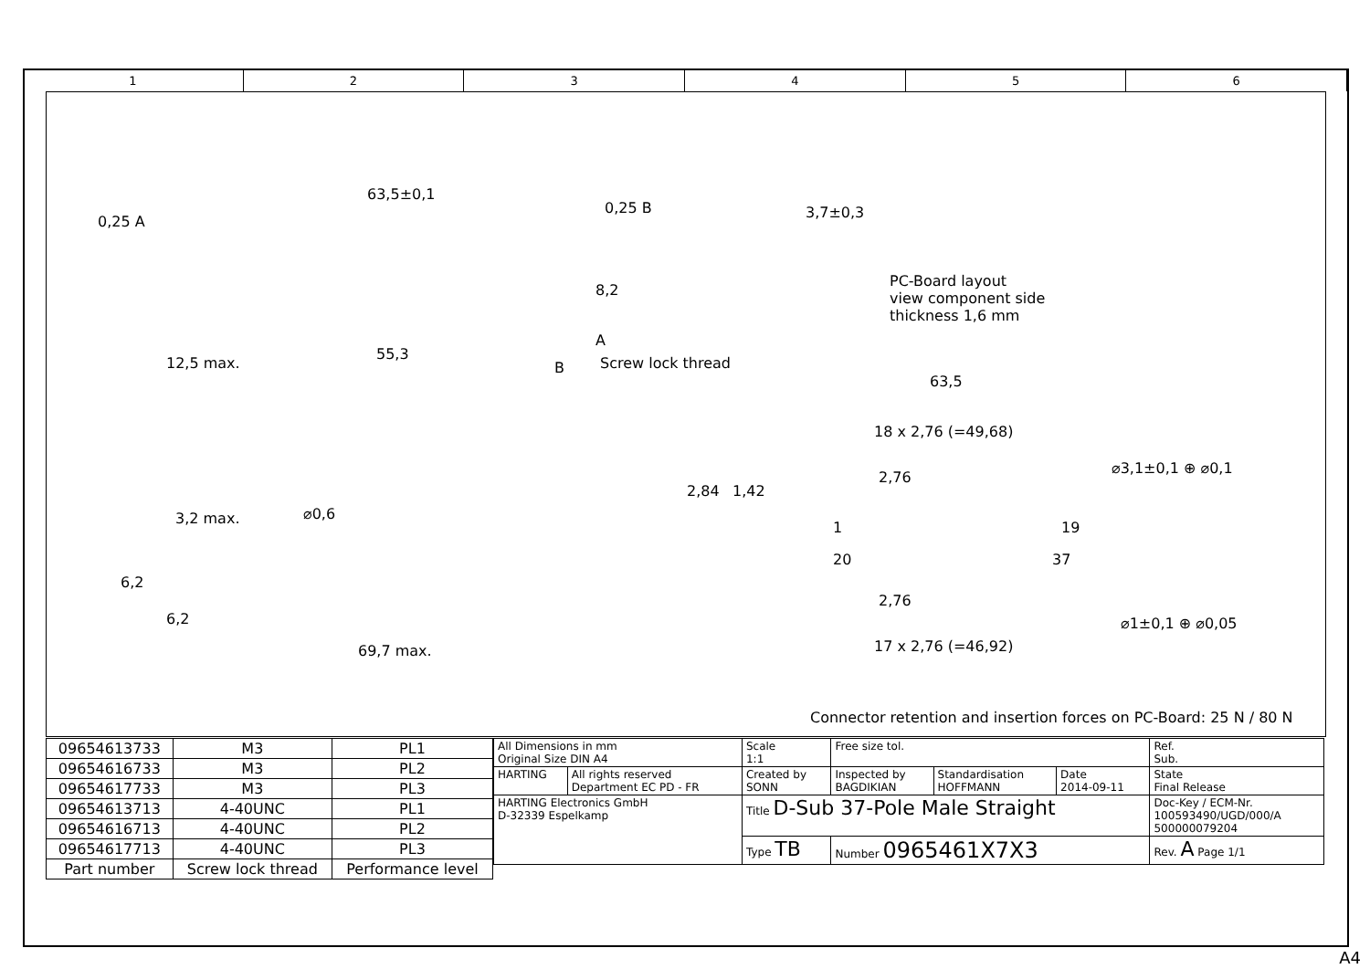1 2 3 4 5 6
63,5±0,1
0,25 A
0,25 B
55,3
8,2
A
B Screw lock thread
12,5 max.
3,7±0,3
PC-Board layout
view component side
thickness 1,6 mm
63,5
18 x 2,76 (=49,68)
2,76
2,84 1,42
⌀3,1±0,1 ⊕ ⌀0,1
1 19
20 37
2,76
⌀1±0,1 ⊕ ⌀0,05
17 x 2,76 (=46,92)
3,2 max. ⌀0,6
6,2
6,2
69,7 max.
Connector retention and insertion forces on PC-Board: 25 N / 80 N
| 09654613733 | M3 | PL1 |
| 09654616733 | M3 | PL2 |
| 09654617733 | M3 | PL3 |
| 09654613713 | 4-40UNC | PL1 |
| 09654616713 | 4-40UNC | PL2 |
| 09654617713 | 4-40UNC | PL3 |
| Part number | Screw lock thread | Performance level |
| All Dimensions in mm Original Size DIN A4 | | Scale 1:1 | Free size tol. | | | Ref. Sub. | |
| HARTING | All rights reserved Department EC PD - FR | Created by SONN | Inspected by BAGDIKIAN | Standardisation HOFFMANN | Date 2014-09-11 | State Final Release | |
| HARTING Electronics GmbH D-32339 Espelkamp | | Title D-Sub 37-Pole Male Straight | | | | | Doc-Key / ECM-Nr. 100593490/UGD/000/A 500000079204 |
| | | Type TB | Number 0965461X7X3 | | | | Rev. A Page 1/1 |
A4